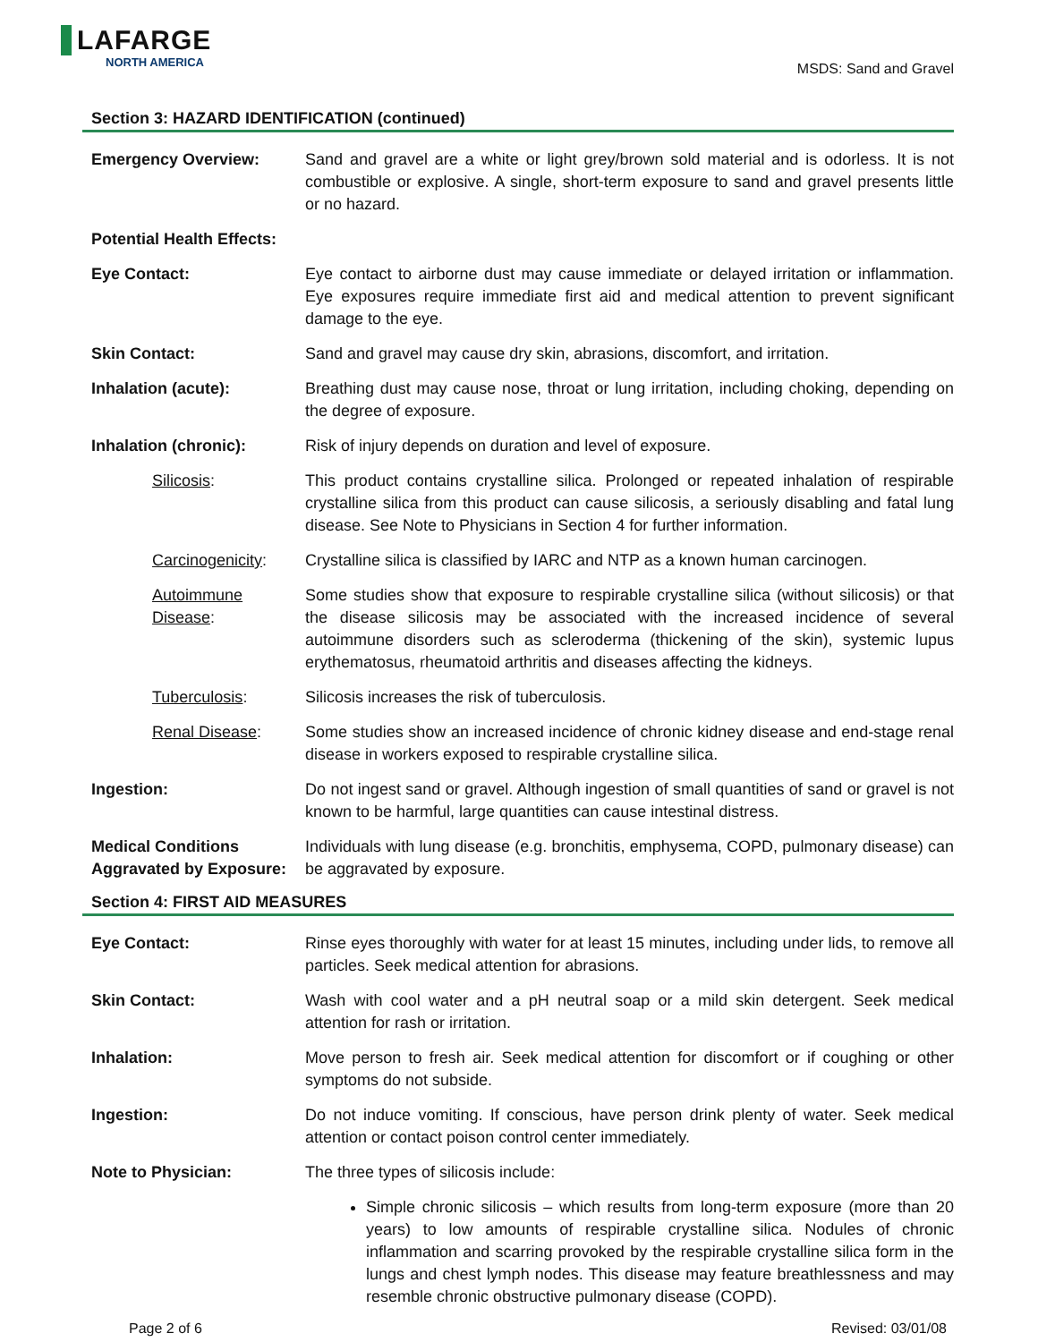LAFARGE
NORTH AMERICA
MSDS: Sand and Gravel
Section 3: HAZARD IDENTIFICATION (continued)
Emergency Overview: Sand and gravel are a white or light grey/brown sold material and is odorless. It is not combustible or explosive. A single, short-term exposure to sand and gravel presents little or no hazard.
Potential Health Effects:
Eye Contact: Eye contact to airborne dust may cause immediate or delayed irritation or inflammation. Eye exposures require immediate first aid and medical attention to prevent significant damage to the eye.
Skin Contact: Sand and gravel may cause dry skin, abrasions, discomfort, and irritation.
Inhalation (acute): Breathing dust may cause nose, throat or lung irritation, including choking, depending on the degree of exposure.
Inhalation (chronic): Risk of injury depends on duration and level of exposure.
Silicosis: This product contains crystalline silica. Prolonged or repeated inhalation of respirable crystalline silica from this product can cause silicosis, a seriously disabling and fatal lung disease. See Note to Physicians in Section 4 for further information.
Carcinogenicity:
Crystalline silica is classified by IARC and NTP as a known human carcinogen.
Autoimmune Disease:
Some studies show that exposure to respirable crystalline silica (without silicosis) or that the disease silicosis may be associated with the increased incidence of several autoimmune disorders such as scleroderma (thickening of the skin), systemic lupus erythematosus, rheumatoid arthritis and diseases affecting the kidneys.
Tuberculosis: Silicosis increases the risk of tuberculosis.
Renal Disease: Some studies show an increased incidence of chronic kidney disease and end-stage renal disease in workers exposed to respirable crystalline silica.
Ingestion: Do not ingest sand or gravel. Although ingestion of small quantities of sand or gravel is not known to be harmful, large quantities can cause intestinal distress.
Medical Conditions Aggravated by Exposure:
Individuals with lung disease (e.g. bronchitis, emphysema, COPD, pulmonary disease) can be aggravated by exposure.
Section 4: FIRST AID MEASURES
Eye Contact: Rinse eyes thoroughly with water for at least 15 minutes, including under lids, to remove all particles. Seek medical attention for abrasions.
Skin Contact: Wash with cool water and a pH neutral soap or a mild skin detergent. Seek medical attention for rash or irritation.
Inhalation: Move person to fresh air. Seek medical attention for discomfort or if coughing or other symptoms do not subside.
Ingestion: Do not induce vomiting. If conscious, have person drink plenty of water. Seek medical attention or contact poison control center immediately.
Note to Physician: The three types of silicosis include:
Simple chronic silicosis – which results from long-term exposure (more than 20 years) to low amounts of respirable crystalline silica. Nodules of chronic inflammation and scarring provoked by the respirable crystalline silica form in the lungs and chest lymph nodes. This disease may feature breathlessness and may resemble chronic obstructive pulmonary disease (COPD).
Page 2 of 6 Revised: 03/01/08